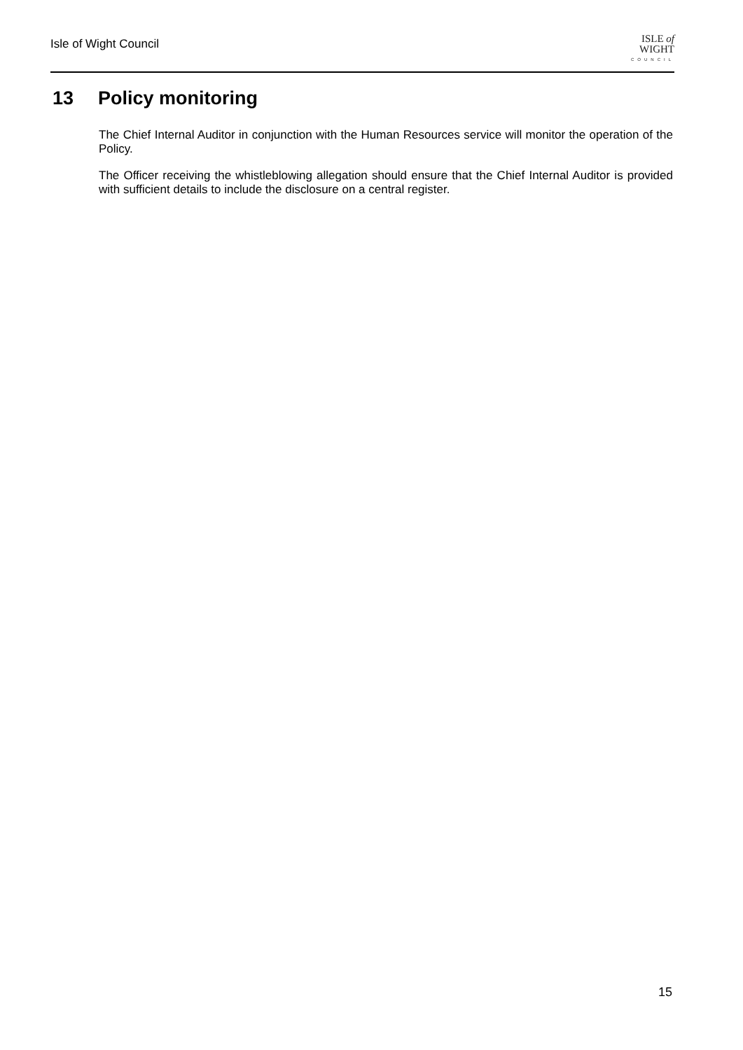Isle of Wight Council
ISLE of
WIGHT
COUNCIL
13 Policy monitoring
The Chief Internal Auditor in conjunction with the Human Resources service will monitor the operation of the Policy.
The Officer receiving the whistleblowing allegation should ensure that the Chief Internal Auditor is provided with sufficient details to include the disclosure on a central register.
15